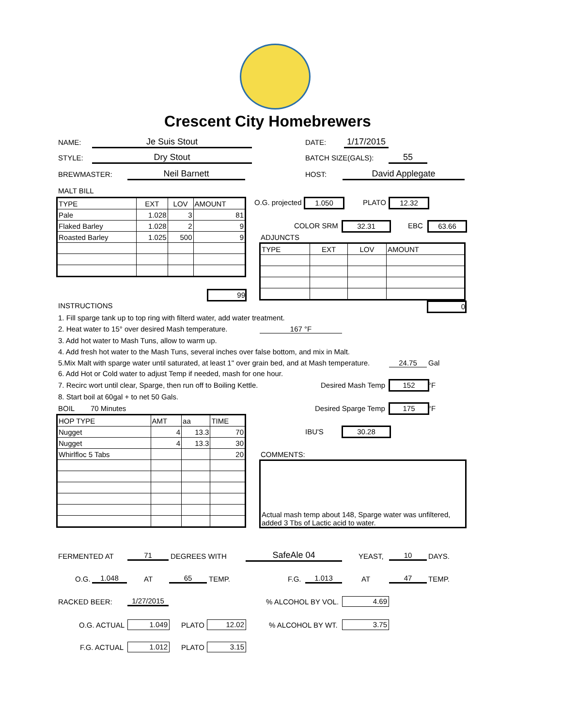Crescent City Homebrewers
NAME: Je Suis Stout DATE: 1/17/2015
STYLE: Dry Stout BATCH SIZE(GALS): 55
BREWMASTER: Neil Barnett HOST: David Applegate
MALT BILL
| TYPE | EXT | LOV | AMOUNT |
| --- | --- | --- | --- |
| Pale | 1.028 | 3 | 81 |
| Flaked Barley | 1.028 | 2 | 9 |
| Roasted Barley | 1.025 | 500 | 9 |
99
O.G. projected 1.050 PLATO 12.32
COLOR SRM 32.31 EBC 63.66
ADJUNCTS
| TYPE | EXT | LOV | AMOUNT |
| --- | --- | --- | --- |
0
INSTRUCTIONS
1. Fill sparge tank up to top ring with filterd water, add water treatment.
2. Heat water to 15° over desired Mash temperature. 167 °F
3. Add hot water to Mash Tuns, allow to warm up.
4. Add fresh hot water to the Mash Tuns, several inches over false bottom, and mix in Malt.
5.Mix Malt with sparge water until saturated, at least 1" over grain bed, and at Mash temperature. 24.75 Gal
6. Add Hot or Cold water to adjust Temp if needed, mash for one hour.
7. Recirc wort until clear, Sparge, then run off to Boiling Kettle. Desired Mash Temp 152 °F
8. Start boil at 60gal + to net 50 Gals.
BOIL 70 Minutes Desired Sparge Temp 175 °F
| HOP TYPE | AMT | aa | TIME |
| --- | --- | --- | --- |
| Nugget | 4 | 13.3 | 70 |
| Nugget | 4 | 13.3 | 30 |
| Whirlfloc 5 Tabs | | | 20 |
IBU'S 30.28
COMMENTS:
Actual mash temp about 148, Sparge water was unfiltered, added 3 Tbs of Lactic acid to water.
FERMENTED AT 71 DEGREES WITH SafeAle 04 YEAST, 10 DAYS.
O.G. 1.048 AT 65 TEMP. F.G. 1.013 AT 47 TEMP.
RACKED BEER: 1/27/2015 % ALCOHOL BY VOL. 4.69
O.G. ACTUAL 1.049 PLATO 12.02 % ALCOHOL BY WT. 3.75
F.G. ACTUAL 1.012 PLATO 3.15